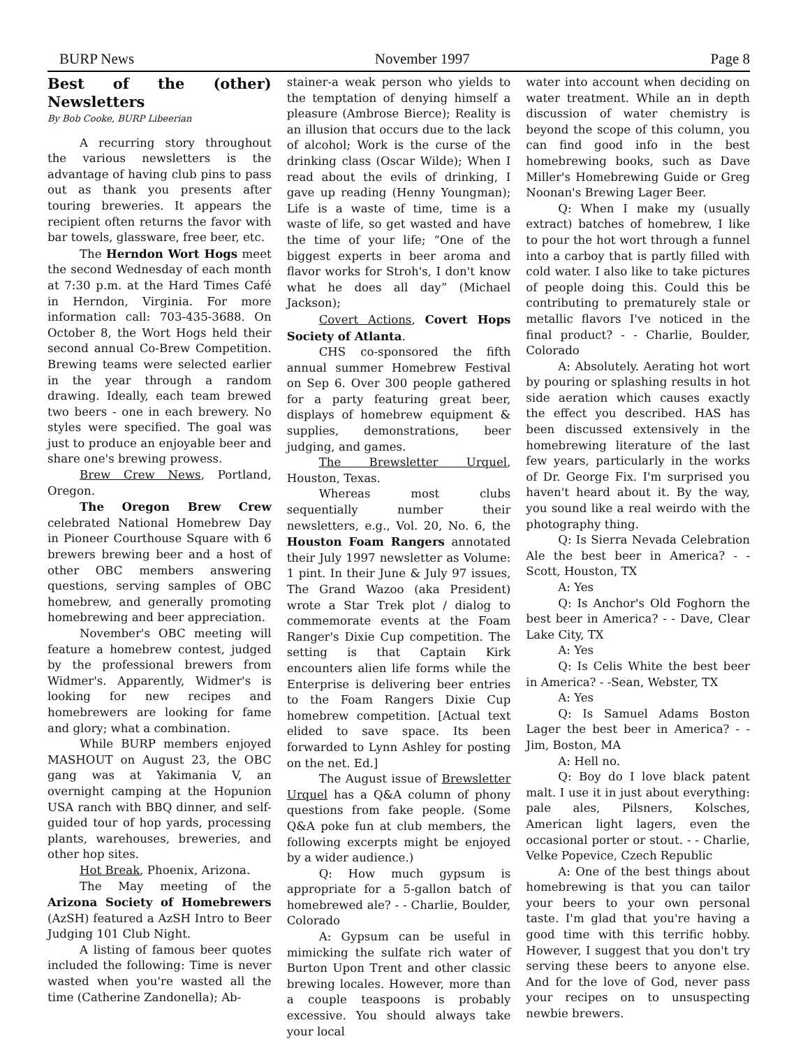BURP News November 1997 Page 8
Best of the (other) Newsletters
By Bob Cooke, BURP Libeerian
A recurring story throughout the various newsletters is the advantage of having club pins to pass out as thank you presents after touring breweries. It appears the recipient often returns the favor with bar towels, glassware, free beer, etc.
The Herndon Wort Hogs meet the second Wednesday of each month at 7:30 p.m. at the Hard Times Café in Herndon, Virginia. For more information call: 703-435-3688. On October 8, the Wort Hogs held their second annual Co-Brew Competition. Brewing teams were selected earlier in the year through a random drawing. Ideally, each team brewed two beers - one in each brewery. No styles were specified. The goal was just to produce an enjoyable beer and share one's brewing prowess.
Brew Crew News, Portland, Oregon.
The Oregon Brew Crew celebrated National Homebrew Day in Pioneer Courthouse Square with 6 brewers brewing beer and a host of other OBC members answering questions, serving samples of OBC homebrew, and generally promoting homebrewing and beer appreciation.
November's OBC meeting will feature a homebrew contest, judged by the professional brewers from Widmer's. Apparently, Widmer's is looking for new recipes and homebrewers are looking for fame and glory; what a combination.
While BURP members enjoyed MASHOUT on August 23, the OBC gang was at Yakimania V, an overnight camping at the Hopunion USA ranch with BBQ dinner, and self-guided tour of hop yards, processing plants, warehouses, breweries, and other hop sites.
Hot Break, Phoenix, Arizona.
The May meeting of the Arizona Society of Homebrewers (AzSH) featured a AzSH Intro to Beer Judging 101 Club Night.
A listing of famous beer quotes included the following: Time is never wasted when you're wasted all the time (Catherine Zandonella); Ab-
stainer-a weak person who yields to the temptation of denying himself a pleasure (Ambrose Bierce); Reality is an illusion that occurs due to the lack of alcohol; Work is the curse of the drinking class (Oscar Wilde); When I read about the evils of drinking, I gave up reading (Henny Youngman); Life is a waste of time, time is a waste of life, so get wasted and have the time of your life; “One of the biggest experts in beer aroma and flavor works for Stroh's, I don't know what he does all day” (Michael Jackson);
Covert Actions, Covert Hops Society of Atlanta.
CHS co-sponsored the fifth annual summer Homebrew Festival on Sep 6. Over 300 people gathered for a party featuring great beer, displays of homebrew equipment & supplies, demonstrations, beer judging, and games.
The Brewsletter Urquel, Houston, Texas.
Whereas most clubs sequentially number their newsletters, e.g., Vol. 20, No. 6, the Houston Foam Rangers annotated their July 1997 newsletter as Volume: 1 pint. In their June & July 97 issues, The Grand Wazoo (aka President) wrote a Star Trek plot / dialog to commemorate events at the Foam Ranger's Dixie Cup competition. The setting is that Captain Kirk encounters alien life forms while the Enterprise is delivering beer entries to the Foam Rangers Dixie Cup homebrew competition. [Actual text elided to save space. Its been forwarded to Lynn Ashley for posting on the net. Ed.]
The August issue of Brewsletter Urquel has a Q&A column of phony questions from fake people. (Some Q&A poke fun at club members, the following excerpts might be enjoyed by a wider audience.)
Q: How much gypsum is appropriate for a 5-gallon batch of homebrewed ale? - - Charlie, Boulder, Colorado
A: Gypsum can be useful in mimicking the sulfate rich water of Burton Upon Trent and other classic brewing locales. However, more than a couple teaspoons is probably excessive. You should always take your local
water into account when deciding on water treatment. While an in depth discussion of water chemistry is beyond the scope of this column, you can find good info in the best homebrewing books, such as Dave Miller's Homebrewing Guide or Greg Noonan's Brewing Lager Beer.
Q: When I make my (usually extract) batches of homebrew, I like to pour the hot wort through a funnel into a carboy that is partly filled with cold water. I also like to take pictures of people doing this. Could this be contributing to prematurely stale or metallic flavors I've noticed in the final product? - - Charlie, Boulder, Colorado
A: Absolutely. Aerating hot wort by pouring or splashing results in hot side aeration which causes exactly the effect you described. HAS has been discussed extensively in the homebrewing literature of the last few years, particularly in the works of Dr. George Fix. I'm surprised you haven't heard about it. By the way, you sound like a real weirdo with the photography thing.
Q: Is Sierra Nevada Celebration Ale the best beer in America? - - Scott, Houston, TX
A: Yes
Q: Is Anchor's Old Foghorn the best beer in America? - - Dave, Clear Lake City, TX
A: Yes
Q: Is Celis White the best beer in America? - -Sean, Webster, TX
A: Yes
Q: Is Samuel Adams Boston Lager the best beer in America? - - Jim, Boston, MA
A: Hell no.
Q: Boy do I love black patent malt. I use it in just about everything: pale ales, Pilsners, Kolsches, American light lagers, even the occasional porter or stout. - - Charlie, Velke Popevice, Czech Republic
A: One of the best things about homebrewing is that you can tailor your beers to your own personal taste. I'm glad that you're having a good time with this terrific hobby. However, I suggest that you don't try serving these beers to anyone else. And for the love of God, never pass your recipes on to unsuspecting newbie brewers.